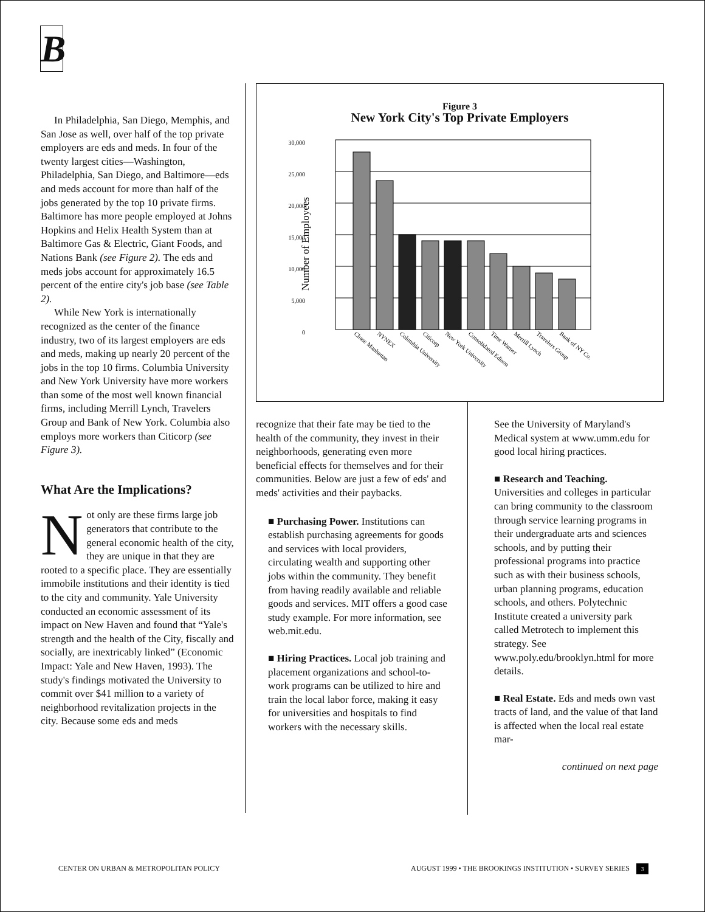B
In Philadelphia, San Diego, Memphis, and San Jose as well, over half of the top private employers are eds and meds. In four of the twenty largest cities—Washington, Philadelphia, San Diego, and Baltimore—eds and meds account for more than half of the jobs generated by the top 10 private firms. Baltimore has more people employed at Johns Hopkins and Helix Health System than at Baltimore Gas & Electric, Giant Foods, and Nations Bank (see Figure 2). The eds and meds jobs account for approximately 16.5 percent of the entire city's job base (see Table 2).
While New York is internationally recognized as the center of the finance industry, two of its largest employers are eds and meds, making up nearly 20 percent of the jobs in the top 10 firms. Columbia University and New York University have more workers than some of the most well known financial firms, including Merrill Lynch, Travelers Group and Bank of New York. Columbia also employs more workers than Citicorp (see Figure 3).
What Are the Implications?
Not only are these firms large job generators that contribute to the general economic health of the city, they are unique in that they are rooted to a specific place. They are essentially immobile institutions and their identity is tied to the city and community. Yale University conducted an economic assessment of its impact on New Haven and found that “Yale's strength and the health of the City, fiscally and socially, are inextricably linked” (Economic Impact: Yale and New Haven, 1993). The study's findings motivated the University to commit over $41 million to a variety of neighborhood revitalization projects in the city. Because some eds and meds
Figure 3
New York City's Top Private Employers
30,000
25,000
20,000
15,000
10,000
5,000
0
Number of Employees
Chase Manhattan
NYNEX
Columbia University
Citicorp
New York University
Consolidated Edison
Time Warner
Merrill Lynch
Travelers Group
Bank of NY Co.
recognize that their fate may be tied to the health of the community, they invest in their neighborhoods, generating even more beneficial effects for themselves and for their communities. Below are just a few of eds' and meds' activities and their paybacks.
■ Purchasing Power. Institutions can establish purchasing agreements for goods and services with local providers, circulating wealth and supporting other jobs within the community. They benefit from having readily available and reliable goods and services. MIT offers a good case study example. For more information, see web.mit.edu.
■ Hiring Practices. Local job training and placement organizations and school-to-work programs can be utilized to hire and train the local labor force, making it easy for universities and hospitals to find workers with the necessary skills.
See the University of Maryland's Medical system at www.umm.edu for good local hiring practices.
■ Research and Teaching. Universities and colleges in particular can bring community to the classroom through service learning programs in their undergraduate arts and sciences schools, and by putting their professional programs into practice such as with their business schools, urban planning programs, education schools, and others. Polytechnic Institute created a university park called Metrotech to implement this strategy. See www.poly.edu/brooklyn.html for more details.
■ Real Estate. Eds and meds own vast tracts of land, and the value of that land is affected when the local real estate mar-
continued on next page
CENTER ON URBAN & METROPOLITAN POLICY
AUGUST 1999 • THE BROOKINGS INSTITUTION • SURVEY SERIES 3